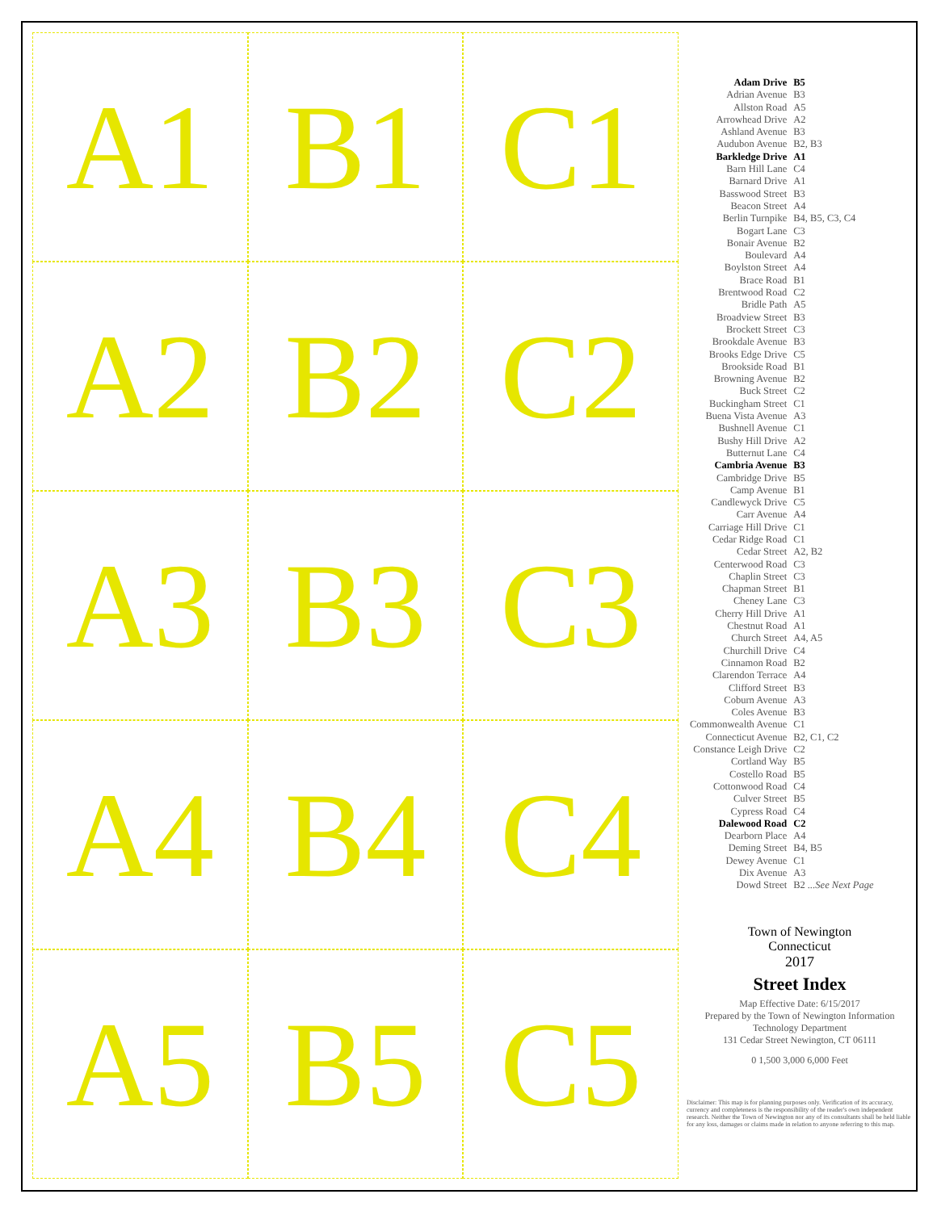A1
B1
C1
A2
B2
C2
A3
B3
C3
A4
B4
C4
A5
B5
C5
| Adam Drive | B5 |
| Adrian Avenue | B3 |
| Allston Road | A5 |
| Arrowhead Drive | A2 |
| Ashland Avenue | B3 |
| Audubon Avenue | B2, B3 |
| Barkledge Drive | A1 |
| Barn Hill Lane | C4 |
| Barnard Drive | A1 |
| Basswood Street | B3 |
| Beacon Street | A4 |
| Berlin Turnpike | B4, B5, C3, C4 |
| Bogart Lane | C3 |
| Bonair Avenue | B2 |
| Boulevard | A4 |
| Boylston Street | A4 |
| Brace Road | B1 |
| Brentwood Road | C2 |
| Bridle Path | A5 |
| Broadview Street | B3 |
| Brockett Street | C3 |
| Brookdale Avenue | B3 |
| Brooks Edge Drive | C5 |
| Brookside Road | B1 |
| Browning Avenue | B2 |
| Buck Street | C2 |
| Buckingham Street | C1 |
| Buena Vista Avenue | A3 |
| Bushnell Avenue | C1 |
| Bushy Hill Drive | A2 |
| Butternut Lane | C4 |
| Cambria Avenue | B3 |
| Cambridge Drive | B5 |
| Camp Avenue | B1 |
| Candlewyck Drive | C5 |
| Carr Avenue | A4 |
| Carriage Hill Drive | C1 |
| Cedar Ridge Road | C1 |
| Cedar Street | A2, B2 |
| Centerwood Road | C3 |
| Chaplin Street | C3 |
| Chapman Street | B1 |
| Cheney Lane | C3 |
| Cherry Hill Drive | A1 |
| Chestnut Road | A1 |
| Church Street | A4, A5 |
| Churchill Drive | C4 |
| Cinnamon Road | B2 |
| Clarendon Terrace | A4 |
| Clifford Street | B3 |
| Coburn Avenue | A3 |
| Coles Avenue | B3 |
| Commonwealth Avenue | C1 |
| Connecticut Avenue | B2, C1, C2 |
| Constance Leigh Drive | C2 |
| Cortland Way | B5 |
| Costello Road | B5 |
| Cottonwood Road | C4 |
| Culver Street | B5 |
| Cypress Road | C4 |
| Dalewood Road | C2 |
| Dearborn Place | A4 |
| Deming Street | B4, B5 |
| Dewey Avenue | C1 |
| Dix Avenue | A3 |
| Dowd Street | B2 ...See Next Page |
Town of Newington
Connecticut
2017
Street Index
Map Effective Date: 6/15/2017
Prepared by the Town of Newington Information Technology Department
131 Cedar Street Newington, CT 06111
0 1,500 3,000 6,000 Feet
Disclaimer: This map is for planning purposes only. Verification of its accuracy, currency and completeness is the responsibility of the reader's own independent research. Neither the Town of Newington nor any of its consultants shall be held liable for any loss, damages or claims made in relation to anyone referring to this map.